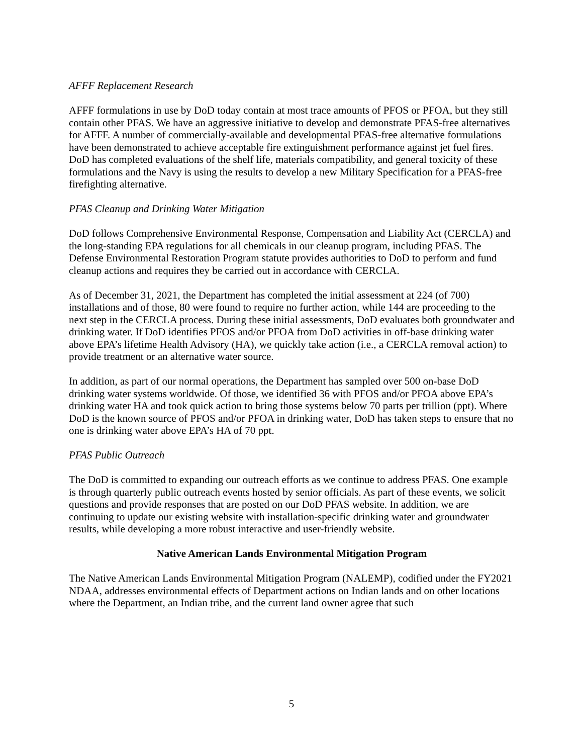AFFF Replacement Research
AFFF formulations in use by DoD today contain at most trace amounts of PFOS or PFOA, but they still contain other PFAS. We have an aggressive initiative to develop and demonstrate PFAS-free alternatives for AFFF. A number of commercially-available and developmental PFAS-free alternative formulations have been demonstrated to achieve acceptable fire extinguishment performance against jet fuel fires. DoD has completed evaluations of the shelf life, materials compatibility, and general toxicity of these formulations and the Navy is using the results to develop a new Military Specification for a PFAS-free firefighting alternative.
PFAS Cleanup and Drinking Water Mitigation
DoD follows Comprehensive Environmental Response, Compensation and Liability Act (CERCLA) and the long-standing EPA regulations for all chemicals in our cleanup program, including PFAS. The Defense Environmental Restoration Program statute provides authorities to DoD to perform and fund cleanup actions and requires they be carried out in accordance with CERCLA.
As of December 31, 2021, the Department has completed the initial assessment at 224 (of 700) installations and of those, 80 were found to require no further action, while 144 are proceeding to the next step in the CERCLA process. During these initial assessments, DoD evaluates both groundwater and drinking water. If DoD identifies PFOS and/or PFOA from DoD activities in off-base drinking water above EPA’s lifetime Health Advisory (HA), we quickly take action (i.e., a CERCLA removal action) to provide treatment or an alternative water source.
In addition, as part of our normal operations, the Department has sampled over 500 on-base DoD drinking water systems worldwide. Of those, we identified 36 with PFOS and/or PFOA above EPA’s drinking water HA and took quick action to bring those systems below 70 parts per trillion (ppt). Where DoD is the known source of PFOS and/or PFOA in drinking water, DoD has taken steps to ensure that no one is drinking water above EPA’s HA of 70 ppt.
PFAS Public Outreach
The DoD is committed to expanding our outreach efforts as we continue to address PFAS. One example is through quarterly public outreach events hosted by senior officials. As part of these events, we solicit questions and provide responses that are posted on our DoD PFAS website. In addition, we are continuing to update our existing website with installation-specific drinking water and groundwater results, while developing a more robust interactive and user-friendly website.
Native American Lands Environmental Mitigation Program
The Native American Lands Environmental Mitigation Program (NALEMP), codified under the FY2021 NDAA, addresses environmental effects of Department actions on Indian lands and on other locations where the Department, an Indian tribe, and the current land owner agree that such
5